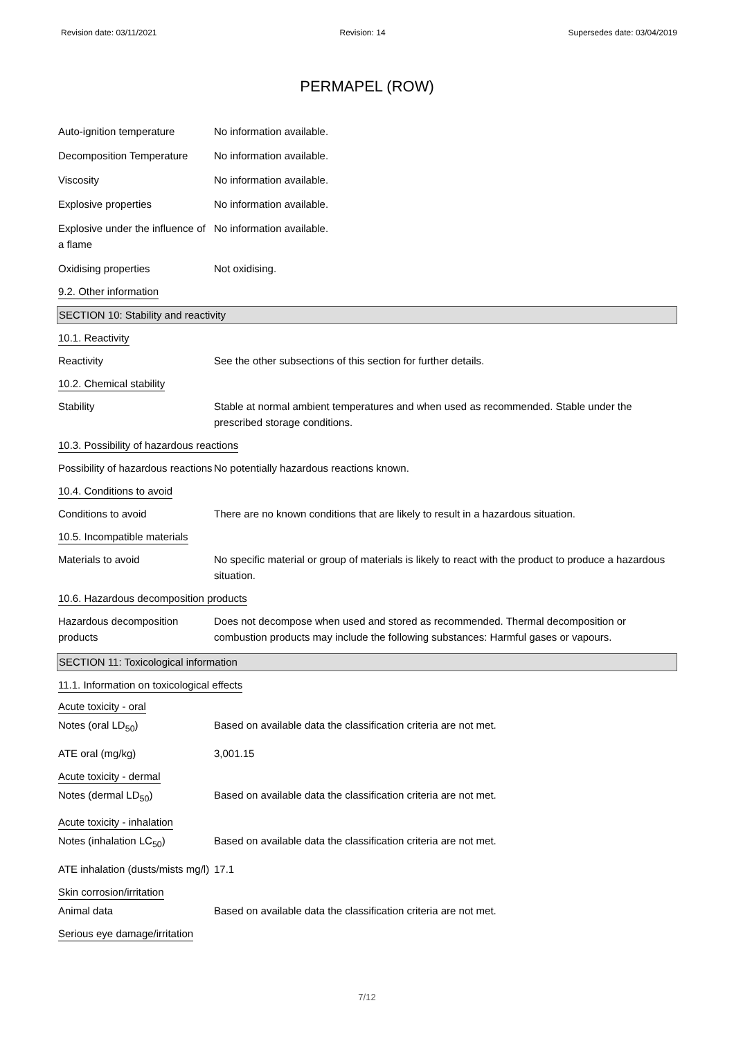Revision date: 03/11/2021 Revision: 14 Supersedes date: 03/04/2019
PERMAPEL (ROW)
Auto-ignition temperature No information available.
Decomposition Temperature No information available.
Viscosity No information available.
Explosive properties No information available.
Explosive under the influence of a flame
No information available.
Oxidising properties Not oxidising.
9.2. Other information
SECTION 10: Stability and reactivity
10.1. Reactivity
Reactivity See the other subsections of this section for further details.
10.2. Chemical stability
Stability Stable at normal ambient temperatures and when used as recommended. Stable under the prescribed storage conditions.
10.3. Possibility of hazardous reactions
Possibility of hazardous reactions
No potentially hazardous reactions known.
10.4. Conditions to avoid
Conditions to avoid There are no known conditions that are likely to result in a hazardous situation.
10.5. Incompatible materials
Materials to avoid No specific material or group of materials is likely to react with the product to produce a hazardous situation.
10.6. Hazardous decomposition products
Hazardous decomposition products
Does not decompose when used and stored as recommended. Thermal decomposition or combustion products may include the following substances: Harmful gases or vapours.
SECTION 11: Toxicological information
11.1. Information on toxicological effects
Acute toxicity - oral
Notes (oral LD<sub>50</sub>) Based on available data the classification criteria are not met.
ATE oral (mg/kg) 3,001.15
Acute toxicity - dermal
Notes (dermal LD<sub>50</sub>) Based on available data the classification criteria are not met.
Acute toxicity - inhalation
Notes (inhalation LC<sub>50</sub>) Based on available data the classification criteria are not met.
ATE inhalation (dusts/mists mg/l)
17.1
Skin corrosion/irritation
Animal data Based on available data the classification criteria are not met.
Serious eye damage/irritation
7/12